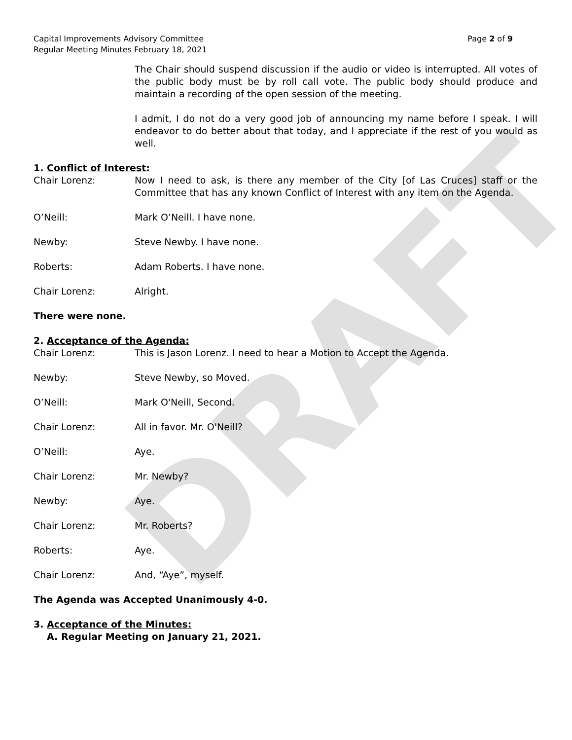DRAFT
Capital Improvements Advisory Committee
Regular Meeting Minutes February 18, 2021
Page 2 of 9
The Chair should suspend discussion if the audio or video is interrupted. All votes of the public body must be by roll call vote. The public body should produce and maintain a recording of the open session of the meeting.
I admit, I do not do a very good job of announcing my name before I speak. I will endeavor to do better about that today, and I appreciate if the rest of you would as well.
1. Conflict of Interest:
Chair Lorenz: Now I need to ask, is there any member of the City [of Las Cruces] staff or the Committee that has any known Conflict of Interest with any item on the Agenda.
O’Neill: Mark O’Neill. I have none.
Newby: Steve Newby. I have none.
Roberts: Adam Roberts. I have none.
Chair Lorenz: Alright.
There were none.
2. Acceptance of the Agenda:
Chair Lorenz: This is Jason Lorenz. I need to hear a Motion to Accept the Agenda.
Newby: Steve Newby, so Moved.
O’Neill: Mark O'Neill, Second.
Chair Lorenz: All in favor. Mr. O'Neill?
O’Neill: Aye.
Chair Lorenz: Mr. Newby?
Newby: Aye.
Chair Lorenz: Mr. Roberts?
Roberts: Aye.
Chair Lorenz: And, “Aye”, myself.
The Agenda was Accepted Unanimously 4-0.
3. Acceptance of the Minutes:
A. Regular Meeting on January 21, 2021.